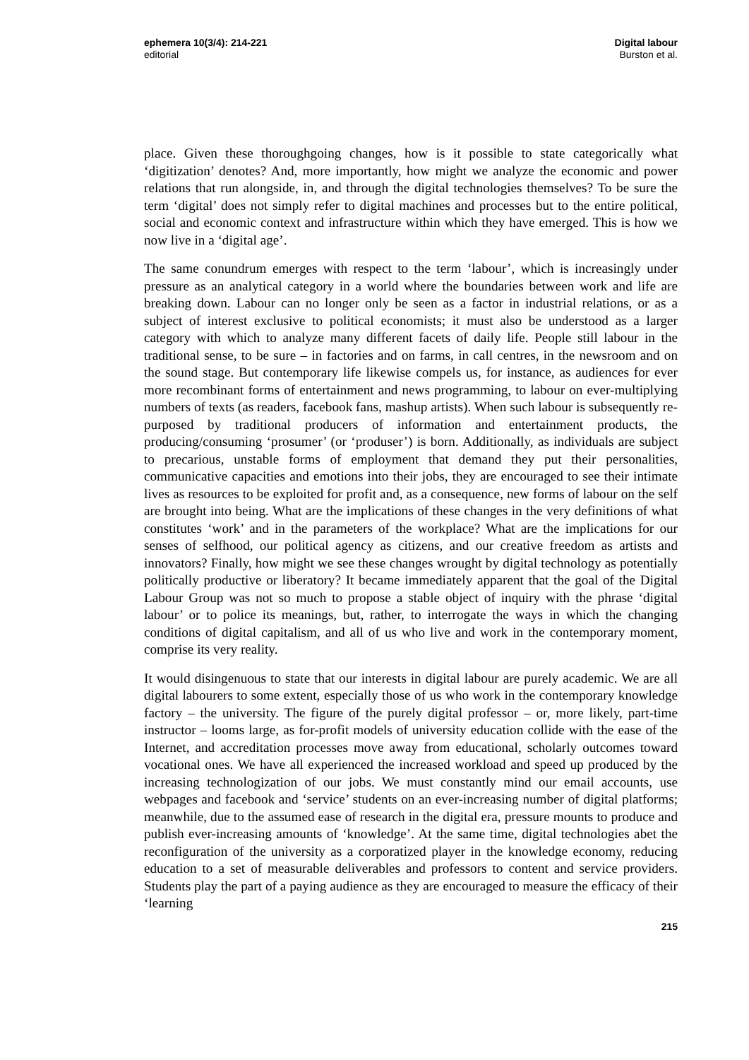ephemera 10(3/4): 214-221
editorial
Digital labour
Burston et al.
place. Given these thoroughgoing changes, how is it possible to state categorically what ‘digitization’ denotes? And, more importantly, how might we analyze the economic and power relations that run alongside, in, and through the digital technologies themselves? To be sure the term ‘digital’ does not simply refer to digital machines and processes but to the entire political, social and economic context and infrastructure within which they have emerged. This is how we now live in a ‘digital age’.
The same conundrum emerges with respect to the term ‘labour’, which is increasingly under pressure as an analytical category in a world where the boundaries between work and life are breaking down. Labour can no longer only be seen as a factor in industrial relations, or as a subject of interest exclusive to political economists; it must also be understood as a larger category with which to analyze many different facets of daily life. People still labour in the traditional sense, to be sure – in factories and on farms, in call centres, in the newsroom and on the sound stage. But contemporary life likewise compels us, for instance, as audiences for ever more recombinant forms of entertainment and news programming, to labour on ever-multiplying numbers of texts (as readers, facebook fans, mashup artists). When such labour is subsequently re-purposed by traditional producers of information and entertainment products, the producing/consuming ‘prosumer’ (or ‘produser’) is born. Additionally, as individuals are subject to precarious, unstable forms of employment that demand they put their personalities, communicative capacities and emotions into their jobs, they are encouraged to see their intimate lives as resources to be exploited for profit and, as a consequence, new forms of labour on the self are brought into being. What are the implications of these changes in the very definitions of what constitutes ‘work’ and in the parameters of the workplace? What are the implications for our senses of selfhood, our political agency as citizens, and our creative freedom as artists and innovators? Finally, how might we see these changes wrought by digital technology as potentially politically productive or liberatory? It became immediately apparent that the goal of the Digital Labour Group was not so much to propose a stable object of inquiry with the phrase ‘digital labour’ or to police its meanings, but, rather, to interrogate the ways in which the changing conditions of digital capitalism, and all of us who live and work in the contemporary moment, comprise its very reality.
It would disingenuous to state that our interests in digital labour are purely academic. We are all digital labourers to some extent, especially those of us who work in the contemporary knowledge factory – the university. The figure of the purely digital professor – or, more likely, part-time instructor – looms large, as for-profit models of university education collide with the ease of the Internet, and accreditation processes move away from educational, scholarly outcomes toward vocational ones. We have all experienced the increased workload and speed up produced by the increasing technologization of our jobs. We must constantly mind our email accounts, use webpages and facebook and ‘service’ students on an ever-increasing number of digital platforms; meanwhile, due to the assumed ease of research in the digital era, pressure mounts to produce and publish ever-increasing amounts of ‘knowledge’. At the same time, digital technologies abet the reconfiguration of the university as a corporatized player in the knowledge economy, reducing education to a set of measurable deliverables and professors to content and service providers. Students play the part of a paying audience as they are encouraged to measure the efficacy of their ‘learning
215